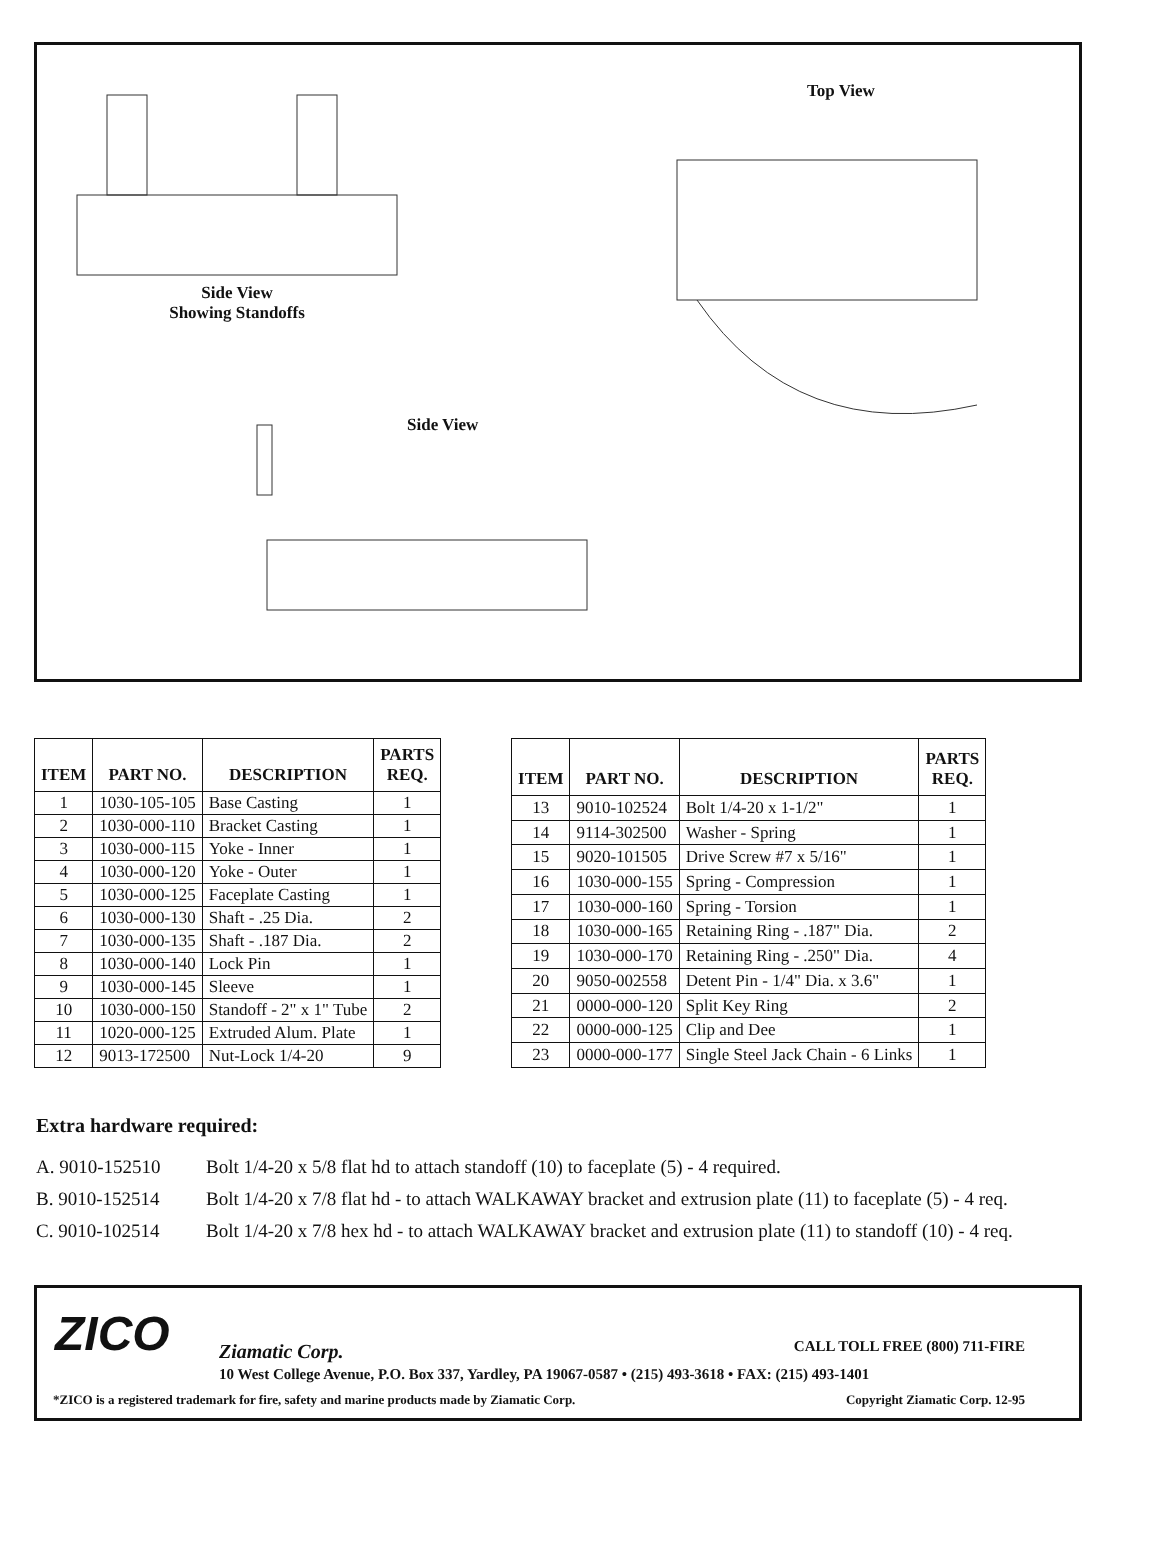Side View
Showing Standoffs
Top View
Side View
| ITEM | PART NO. | DESCRIPTION | PARTS REQ. |
| --- | --- | --- | --- |
| 1 | 1030-105-105 | Base Casting | 1 |
| 2 | 1030-000-110 | Bracket Casting | 1 |
| 3 | 1030-000-115 | Yoke - Inner | 1 |
| 4 | 1030-000-120 | Yoke - Outer | 1 |
| 5 | 1030-000-125 | Faceplate Casting | 1 |
| 6 | 1030-000-130 | Shaft - .25 Dia. | 2 |
| 7 | 1030-000-135 | Shaft - .187 Dia. | 2 |
| 8 | 1030-000-140 | Lock Pin | 1 |
| 9 | 1030-000-145 | Sleeve | 1 |
| 10 | 1030-000-150 | Standoff - 2" x 1" Tube | 2 |
| 11 | 1020-000-125 | Extruded Alum. Plate | 1 |
| 12 | 9013-172500 | Nut-Lock 1/4-20 | 9 |
| ITEM | PART NO. | DESCRIPTION | PARTS REQ. |
| --- | --- | --- | --- |
| 13 | 9010-102524 | Bolt 1/4-20 x 1-1/2" | 1 |
| 14 | 9114-302500 | Washer - Spring | 1 |
| 15 | 9020-101505 | Drive Screw #7 x 5/16" | 1 |
| 16 | 1030-000-155 | Spring - Compression | 1 |
| 17 | 1030-000-160 | Spring - Torsion | 1 |
| 18 | 1030-000-165 | Retaining Ring - .187" Dia. | 2 |
| 19 | 1030-000-170 | Retaining Ring - .250" Dia. | 4 |
| 20 | 9050-002558 | Detent Pin - 1/4" Dia. x 3.6" | 1 |
| 21 | 0000-000-120 | Split Key Ring | 2 |
| 22 | 0000-000-125 | Clip and Dee | 1 |
| 23 | 0000-000-177 | Single Steel Jack Chain - 6 Links | 1 |
Extra hardware required:
A. 9010-152510 Bolt 1/4-20 x 5/8 flat hd to attach standoff (10) to faceplate (5) - 4 required.
B. 9010-152514 Bolt 1/4-20 x 7/8 flat hd - to attach WALKAWAY bracket and extrusion plate (11) to faceplate (5) - 4 req.
C. 9010-102514 Bolt 1/4-20 x 7/8 hex hd - to attach WALKAWAY bracket and extrusion plate (11) to standoff (10) - 4 req.
ZICO Ziamatic Corp. CALL TOLL FREE (800) 711-FIRE
10 West College Avenue, P.O. Box 337, Yardley, PA 19067-0587 • (215) 493-3618 • FAX: (215) 493-1401
*ZICO is a registered trademark for fire, safety and marine products made by Ziamatic Corp.
Copyright Ziamatic Corp. 12-95